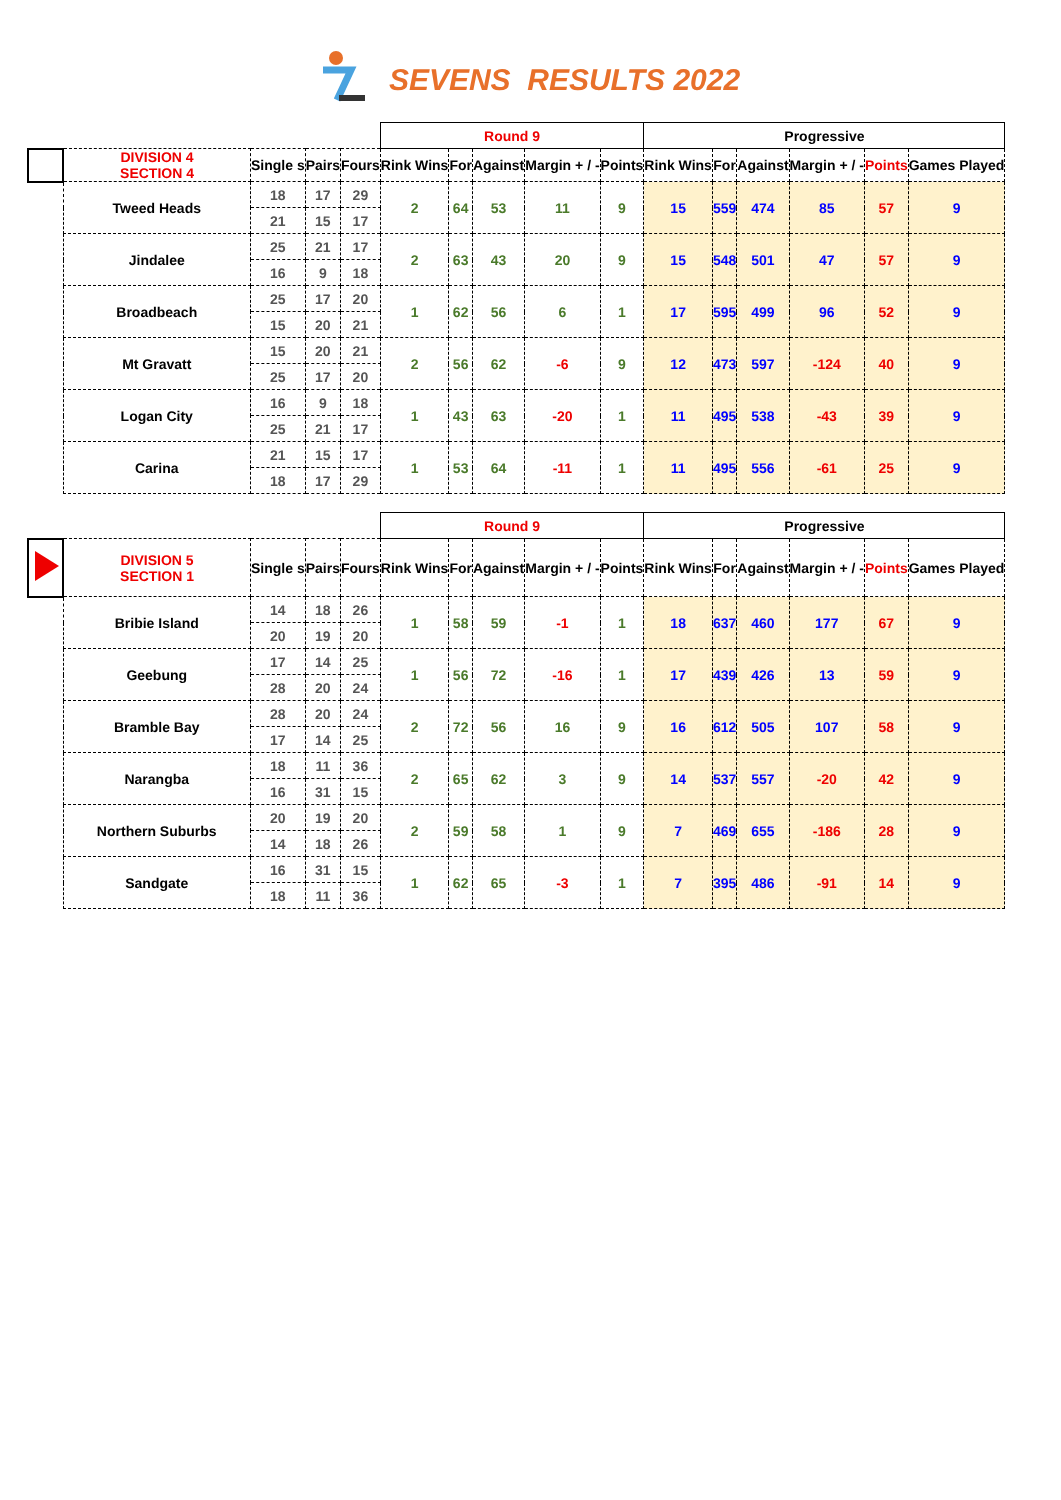SEVENS RESULTS 2022
| | | | | | Round 9 | | | | | Progressive | | | | | |
| --- | --- | --- | --- | --- | --- | --- | --- | --- | --- | --- | --- | --- | --- | --- | --- |
| | DIVISION 4 SECTION 4 | Single s | Pairs | Fours | Rink Wins | For | Against | Margin + / - | Points | Rink Wins | For | Against | Margin + / - | Points | Games Played |
| | Tweed Heads | 18 | 17 | 29 | 2 | 64 | 53 | 11 | 9 | 15 | 559 | 474 | 85 | 57 | 9 |
| | | 21 | 15 | 17 | | | | | | | | | | | |
| | Jindalee | 25 | 21 | 17 | 2 | 63 | 43 | 20 | 9 | 15 | 548 | 501 | 47 | 57 | 9 |
| | | 16 | 9 | 18 | | | | | | | | | | | |
| | Broadbeach | 25 | 17 | 20 | 1 | 62 | 56 | 6 | 1 | 17 | 595 | 499 | 96 | 52 | 9 |
| | | 15 | 20 | 21 | | | | | | | | | | | |
| | Mt Gravatt | 15 | 20 | 21 | 2 | 56 | 62 | -6 | 9 | 12 | 473 | 597 | -124 | 40 | 9 |
| | | 25 | 17 | 20 | | | | | | | | | | | |
| | Logan City | 16 | 9 | 18 | 1 | 43 | 63 | -20 | 1 | 11 | 495 | 538 | -43 | 39 | 9 |
| | | 25 | 21 | 17 | | | | | | | | | | | |
| | Carina | 21 | 15 | 17 | 1 | 53 | 64 | -11 | 1 | 11 | 495 | 556 | -61 | 25 | 9 |
| | | 18 | 17 | 29 | | | | | | | | | | | |
| | | | | | Round 9 | | | | | Progressive | | | | | |
| --- | --- | --- | --- | --- | --- | --- | --- | --- | --- | --- | --- | --- | --- | --- | --- |
| | DIVISION 5 SECTION 1 | Single s | Pairs | Fours | Rink Wins | For | Against | Margin + / - | Points | Rink Wins | For | Against | Margin + / - | Points | Games Played |
| | Bribie Island | 14 | 18 | 26 | 1 | 58 | 59 | -1 | 1 | 18 | 637 | 460 | 177 | 67 | 9 |
| | | 20 | 19 | 20 | | | | | | | | | | | |
| | Geebung | 17 | 14 | 25 | 1 | 56 | 72 | -16 | 1 | 17 | 439 | 426 | 13 | 59 | 9 |
| | | 28 | 20 | 24 | | | | | | | | | | | |
| | Bramble Bay | 28 | 20 | 24 | 2 | 72 | 56 | 16 | 9 | 16 | 612 | 505 | 107 | 58 | 9 |
| | | 17 | 14 | 25 | | | | | | | | | | | |
| | Narangba | 18 | 11 | 36 | 2 | 65 | 62 | 3 | 9 | 14 | 537 | 557 | -20 | 42 | 9 |
| | | 16 | 31 | 15 | | | | | | | | | | | |
| | Northern Suburbs | 20 | 19 | 20 | 2 | 59 | 58 | 1 | 9 | 7 | 469 | 655 | -186 | 28 | 9 |
| | | 14 | 18 | 26 | | | | | | | | | | | |
| | Sandgate | 16 | 31 | 15 | 1 | 62 | 65 | -3 | 1 | 7 | 395 | 486 | -91 | 14 | 9 |
| | | 18 | 11 | 36 | | | | | | | | | | | |